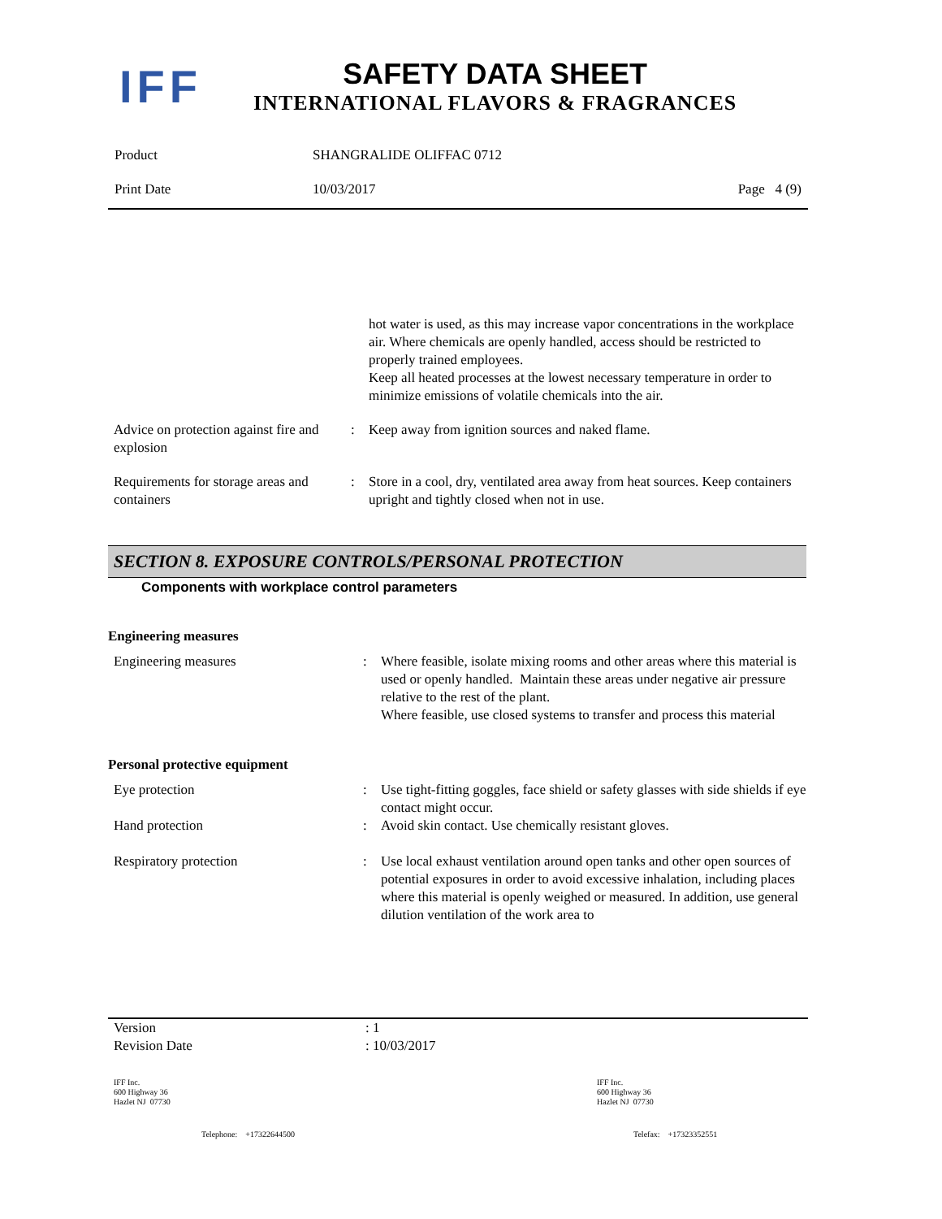IFF
SAFETY DATA SHEET
INTERNATIONAL FLAVORS & FRAGRANCES
| Product | SHANGRALIDE OLIFFAC 0712 | |
| Print Date | 10/03/2017 | Page 4 (9) |
| | | hot water is used, as this may increase vapor concentrations in the workplace air. Where chemicals are openly handled, access should be restricted to properly trained employees. Keep all heated processes at the lowest necessary temperature in order to minimize emissions of volatile chemicals into the air. |
| Advice on protection against fire and explosion | : | Keep away from ignition sources and naked flame. |
| Requirements for storage areas and containers | : | Store in a cool, dry, ventilated area away from heat sources. Keep containers upright and tightly closed when not in use. |
SECTION 8. EXPOSURE CONTROLS/PERSONAL PROTECTION
Components with workplace control parameters
Engineering measures
| Engineering measures | : | Where feasible, isolate mixing rooms and other areas where this material is used or openly handled. Maintain these areas under negative air pressure relative to the rest of the plant. Where feasible, use closed systems to transfer and process this material |
Personal protective equipment
| Eye protection | : | Use tight-fitting goggles, face shield or safety glasses with side shields if eye contact might occur. |
| Hand protection | : | Avoid skin contact. Use chemically resistant gloves. |
| Respiratory protection | : | Use local exhaust ventilation around open tanks and other open sources of potential exposures in order to avoid excessive inhalation, including places where this material is openly weighed or measured. In addition, use general dilution ventilation of the work area to |
| Version | : 1 |
| Revision Date | : 10/03/2017 |
| IFF Inc. 600 Highway 36 Hazlet NJ 07730 | IFF Inc. 600 Highway 36 Hazlet NJ 07730 |
| Telephone: +17322644500 | Telefax: +17323352551 |